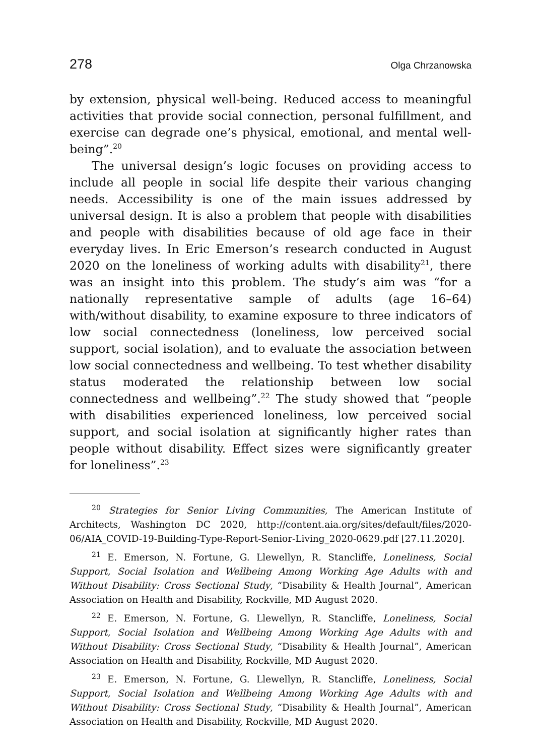278 Olga Chrzanowska
by extension, physical well-being. Reduced access to meaningful activities that provide social connection, personal fulfillment, and exercise can degrade one’s physical, emotional, and mental well-being”.<sup>20</sup>
The universal design’s logic focuses on providing access to include all people in social life despite their various changing needs. Accessibility is one of the main issues addressed by universal design. It is also a problem that people with disabilities and people with disabilities because of old age face in their everyday lives. In Eric Emerson’s research conducted in August 2020 on the loneliness of working adults with disability<sup>21</sup>, there was an insight into this problem. The study’s aim was “for a nationally representative sample of adults (age 16–64) with/without disability, to examine exposure to three indicators of low social connectedness (loneliness, low perceived social support, social isolation), and to evaluate the association between low social connectedness and wellbeing. To test whether disability status moderated the relationship between low social connectedness and wellbeing”.<sup>22</sup> The study showed that “people with disabilities experienced loneliness, low perceived social support, and social isolation at significantly higher rates than people without disability. Effect sizes were significantly greater for loneliness”.<sup>23</sup>
<sup>20</sup> Strategies for Senior Living Communities, The American Institute of Architects, Washington DC 2020, http://content.aia.org/sites/default/files/2020-06/AIA_COVID-19-Building-Type-Report-Senior-Living_2020-0629.pdf [27.11.2020].
<sup>21</sup> E. Emerson, N. Fortune, G. Llewellyn, R. Stancliffe, Loneliness, Social Support, Social Isolation and Wellbeing Among Working Age Adults with and Without Disability: Cross Sectional Study, “Disability & Health Journal”, American Association on Health and Disability, Rockville, MD August 2020.
<sup>22</sup> E. Emerson, N. Fortune, G. Llewellyn, R. Stancliffe, Loneliness, Social Support, Social Isolation and Wellbeing Among Working Age Adults with and Without Disability: Cross Sectional Study, “Disability & Health Journal”, American Association on Health and Disability, Rockville, MD August 2020.
<sup>23</sup> E. Emerson, N. Fortune, G. Llewellyn, R. Stancliffe, Loneliness, Social Support, Social Isolation and Wellbeing Among Working Age Adults with and Without Disability: Cross Sectional Study, “Disability & Health Journal”, American Association on Health and Disability, Rockville, MD August 2020.